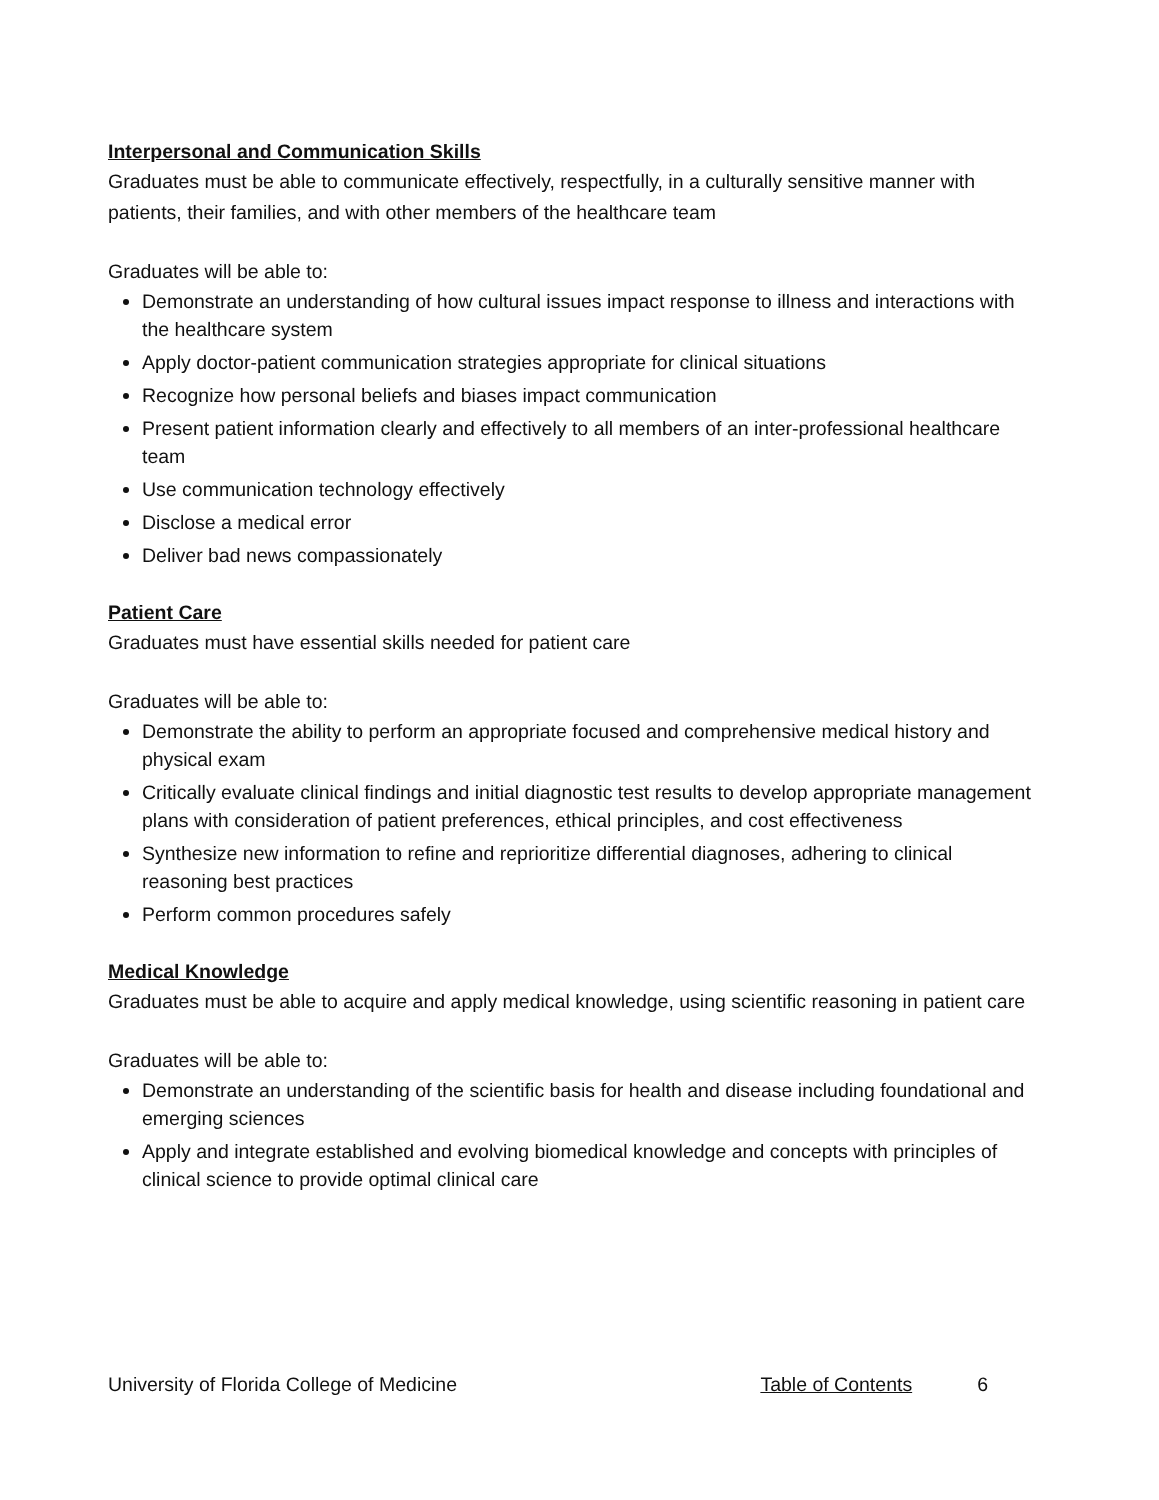Interpersonal and Communication Skills
Graduates must be able to communicate effectively, respectfully, in a culturally sensitive manner with patients, their families, and with other members of the healthcare team
Graduates will be able to:
Demonstrate an understanding of how cultural issues impact response to illness and interactions with the healthcare system
Apply doctor-patient communication strategies appropriate for clinical situations
Recognize how personal beliefs and biases impact communication
Present patient information clearly and effectively to all members of an inter-professional healthcare team
Use communication technology effectively
Disclose a medical error
Deliver bad news compassionately
Patient Care
Graduates must have essential skills needed for patient care
Graduates will be able to:
Demonstrate the ability to perform an appropriate focused and comprehensive medical history and physical exam
Critically evaluate clinical findings and initial diagnostic test results to develop appropriate management plans with consideration of patient preferences, ethical principles, and cost effectiveness
Synthesize new information to refine and reprioritize differential diagnoses, adhering to clinical reasoning best practices
Perform common procedures safely
Medical Knowledge
Graduates must be able to acquire and apply medical knowledge, using scientific reasoning in patient care
Graduates will be able to:
Demonstrate an understanding of the scientific basis for health and disease including foundational and emerging sciences
Apply and integrate established and evolving biomedical knowledge and concepts with principles of clinical science to provide optimal clinical care
University of Florida College of Medicine Table of Contents 6